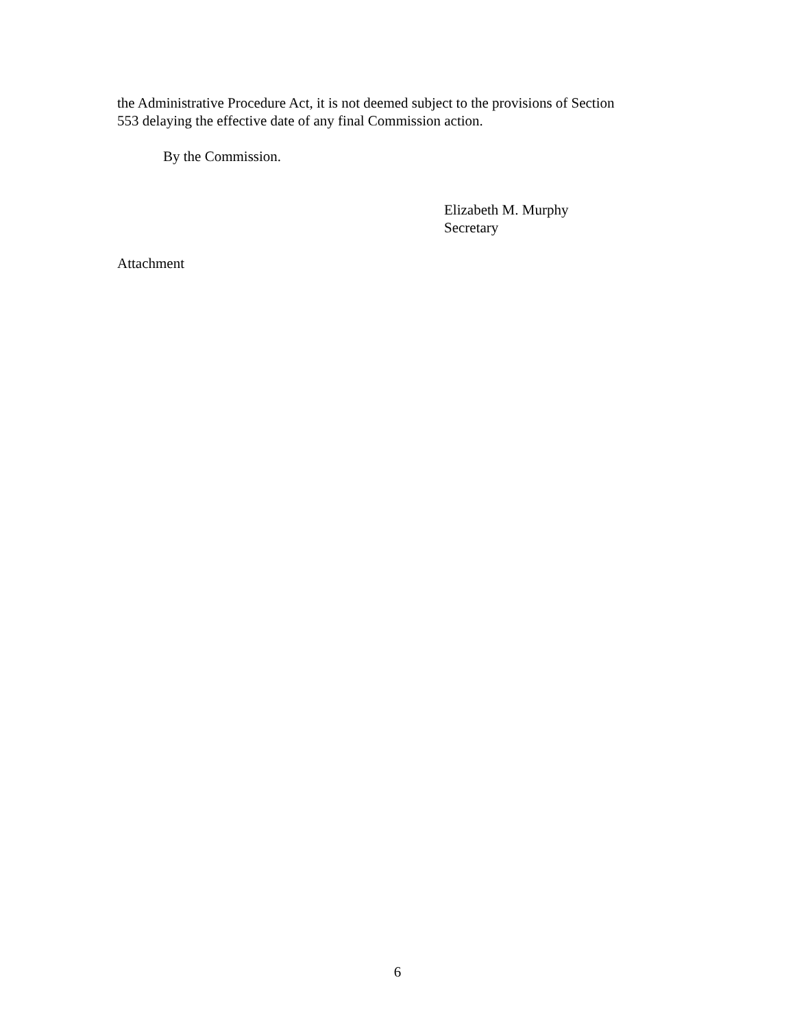the Administrative Procedure Act, it is not deemed subject to the provisions of Section
553 delaying the effective date of any final Commission action.
By the Commission.
Elizabeth M. Murphy
Secretary
Attachment
6